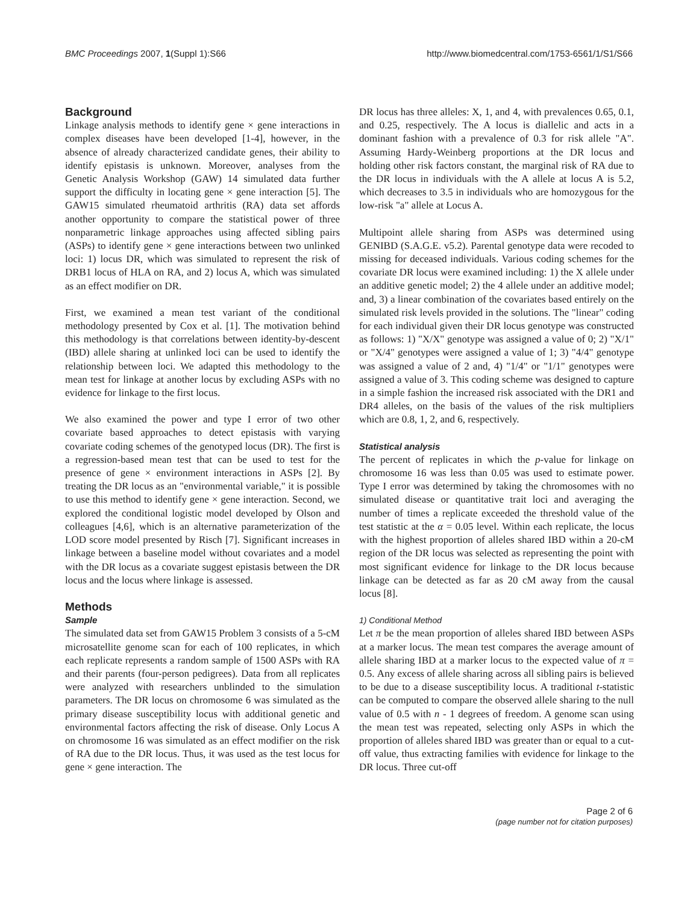BMC Proceedings 2007, 1(Suppl 1):S66 http://www.biomedcentral.com/1753-6561/1/S1/S66
Background
Linkage analysis methods to identify gene × gene interactions in complex diseases have been developed [1-4], however, in the absence of already characterized candidate genes, their ability to identify epistasis is unknown. Moreover, analyses from the Genetic Analysis Workshop (GAW) 14 simulated data further support the difficulty in locating gene × gene interaction [5]. The GAW15 simulated rheumatoid arthritis (RA) data set affords another opportunity to compare the statistical power of three nonparametric linkage approaches using affected sibling pairs (ASPs) to identify gene × gene interactions between two unlinked loci: 1) locus DR, which was simulated to represent the risk of DRB1 locus of HLA on RA, and 2) locus A, which was simulated as an effect modifier on DR.
First, we examined a mean test variant of the conditional methodology presented by Cox et al. [1]. The motivation behind this methodology is that correlations between identity-by-descent (IBD) allele sharing at unlinked loci can be used to identify the relationship between loci. We adapted this methodology to the mean test for linkage at another locus by excluding ASPs with no evidence for linkage to the first locus.
We also examined the power and type I error of two other covariate based approaches to detect epistasis with varying covariate coding schemes of the genotyped locus (DR). The first is a regression-based mean test that can be used to test for the presence of gene × environment interactions in ASPs [2]. By treating the DR locus as an "environmental variable," it is possible to use this method to identify gene × gene interaction. Second, we explored the conditional logistic model developed by Olson and colleagues [4,6], which is an alternative parameterization of the LOD score model presented by Risch [7]. Significant increases in linkage between a baseline model without covariates and a model with the DR locus as a covariate suggest epistasis between the DR locus and the locus where linkage is assessed.
Methods
Sample
The simulated data set from GAW15 Problem 3 consists of a 5-cM microsatellite genome scan for each of 100 replicates, in which each replicate represents a random sample of 1500 ASPs with RA and their parents (four-person pedigrees). Data from all replicates were analyzed with researchers unblinded to the simulation parameters. The DR locus on chromosome 6 was simulated as the primary disease susceptibility locus with additional genetic and environmental factors affecting the risk of disease. Only Locus A on chromosome 16 was simulated as an effect modifier on the risk of RA due to the DR locus. Thus, it was used as the test locus for gene × gene interaction. The
DR locus has three alleles: X, 1, and 4, with prevalences 0.65, 0.1, and 0.25, respectively. The A locus is diallelic and acts in a dominant fashion with a prevalence of 0.3 for risk allele "A". Assuming Hardy-Weinberg proportions at the DR locus and holding other risk factors constant, the marginal risk of RA due to the DR locus in individuals with the A allele at locus A is 5.2, which decreases to 3.5 in individuals who are homozygous for the low-risk "a" allele at Locus A.
Multipoint allele sharing from ASPs was determined using GENIBD (S.A.G.E. v5.2). Parental genotype data were recoded to missing for deceased individuals. Various coding schemes for the covariate DR locus were examined including: 1) the X allele under an additive genetic model; 2) the 4 allele under an additive model; and, 3) a linear combination of the covariates based entirely on the simulated risk levels provided in the solutions. The "linear" coding for each individual given their DR locus genotype was constructed as follows: 1) "X/X" genotype was assigned a value of 0; 2) "X/1" or "X/4" genotypes were assigned a value of 1; 3) "4/4" genotype was assigned a value of 2 and, 4) "1/4" or "1/1" genotypes were assigned a value of 3. This coding scheme was designed to capture in a simple fashion the increased risk associated with the DR1 and DR4 alleles, on the basis of the values of the risk multipliers which are 0.8, 1, 2, and 6, respectively.
Statistical analysis
The percent of replicates in which the p-value for linkage on chromosome 16 was less than 0.05 was used to estimate power. Type I error was determined by taking the chromosomes with no simulated disease or quantitative trait loci and averaging the number of times a replicate exceeded the threshold value of the test statistic at the α = 0.05 level. Within each replicate, the locus with the highest proportion of alleles shared IBD within a 20-cM region of the DR locus was selected as representing the point with most significant evidence for linkage to the DR locus because linkage can be detected as far as 20 cM away from the causal locus [8].
1) Conditional Method
Let π be the mean proportion of alleles shared IBD between ASPs at a marker locus. The mean test compares the average amount of allele sharing IBD at a marker locus to the expected value of π = 0.5. Any excess of allele sharing across all sibling pairs is believed to be due to a disease susceptibility locus. A traditional t-statistic can be computed to compare the observed allele sharing to the null value of 0.5 with n - 1 degrees of freedom. A genome scan using the mean test was repeated, selecting only ASPs in which the proportion of alleles shared IBD was greater than or equal to a cut-off value, thus extracting families with evidence for linkage to the DR locus. Three cut-off
Page 2 of 6
(page number not for citation purposes)